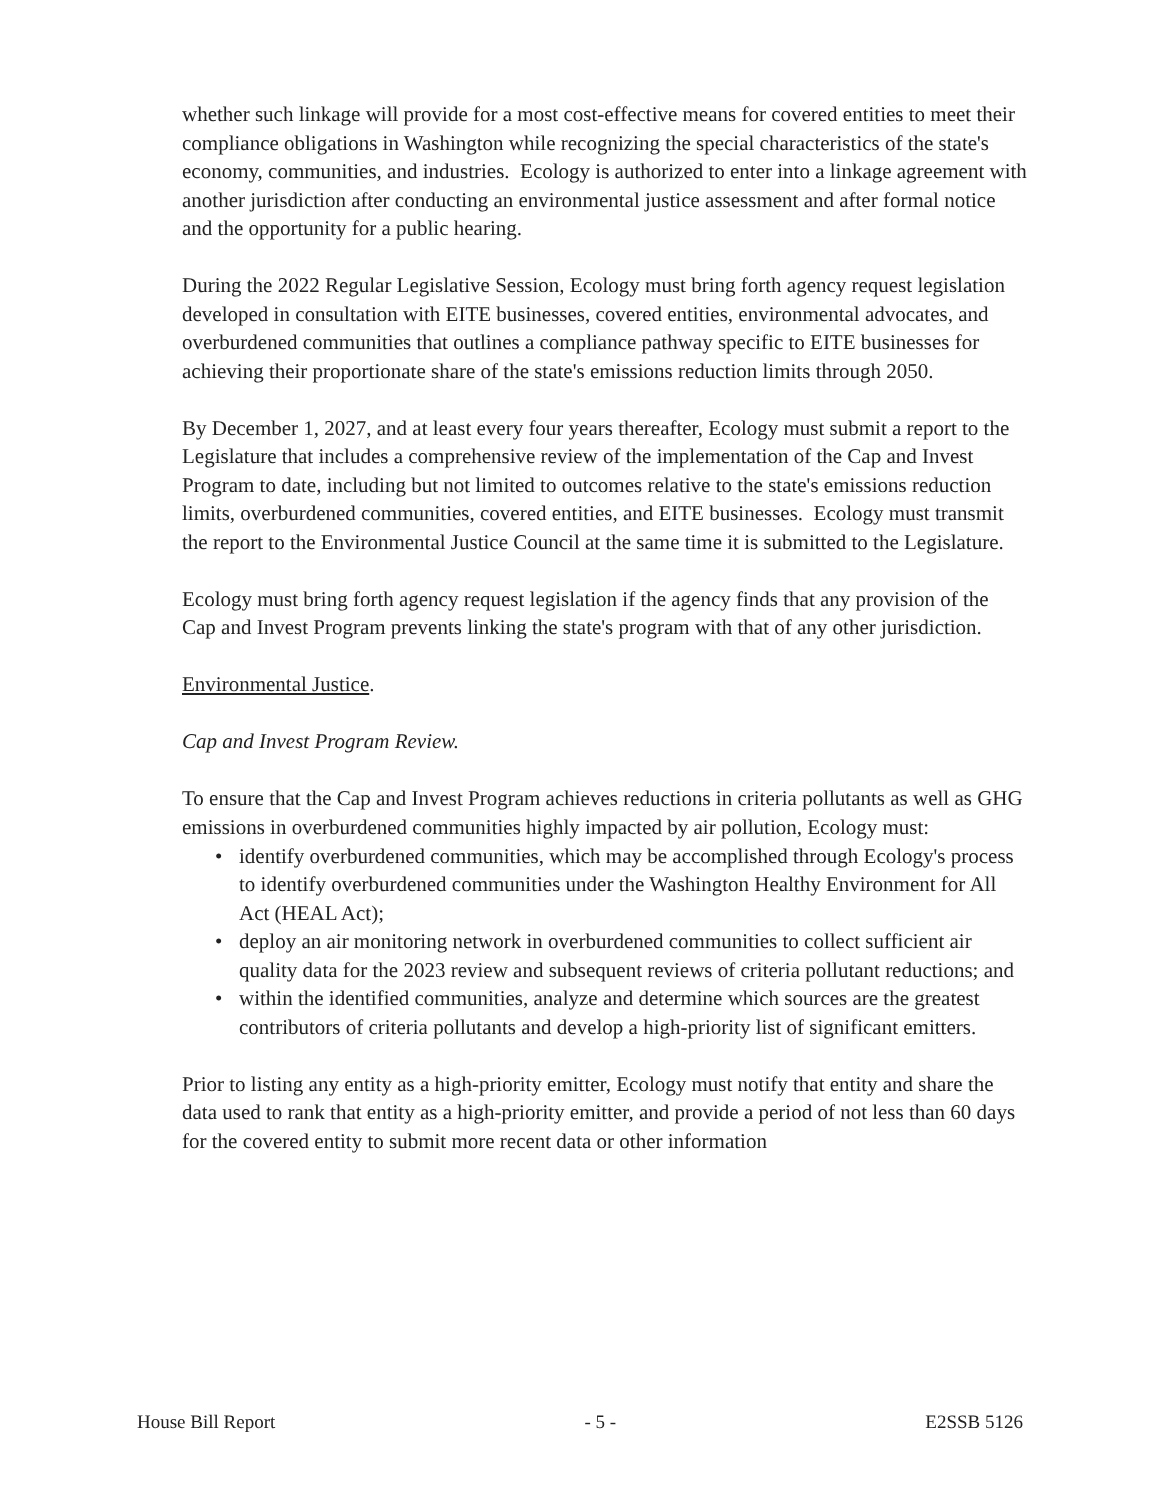whether such linkage will provide for a most cost-effective means for covered entities to meet their compliance obligations in Washington while recognizing the special characteristics of the state's economy, communities, and industries. Ecology is authorized to enter into a linkage agreement with another jurisdiction after conducting an environmental justice assessment and after formal notice and the opportunity for a public hearing.
During the 2022 Regular Legislative Session, Ecology must bring forth agency request legislation developed in consultation with EITE businesses, covered entities, environmental advocates, and overburdened communities that outlines a compliance pathway specific to EITE businesses for achieving their proportionate share of the state's emissions reduction limits through 2050.
By December 1, 2027, and at least every four years thereafter, Ecology must submit a report to the Legislature that includes a comprehensive review of the implementation of the Cap and Invest Program to date, including but not limited to outcomes relative to the state's emissions reduction limits, overburdened communities, covered entities, and EITE businesses. Ecology must transmit the report to the Environmental Justice Council at the same time it is submitted to the Legislature.
Ecology must bring forth agency request legislation if the agency finds that any provision of the Cap and Invest Program prevents linking the state's program with that of any other jurisdiction.
Environmental Justice.
Cap and Invest Program Review.
To ensure that the Cap and Invest Program achieves reductions in criteria pollutants as well as GHG emissions in overburdened communities highly impacted by air pollution, Ecology must:
• identify overburdened communities, which may be accomplished through Ecology's process to identify overburdened communities under the Washington Healthy Environment for All Act (HEAL Act);
• deploy an air monitoring network in overburdened communities to collect sufficient air quality data for the 2023 review and subsequent reviews of criteria pollutant reductions; and
• within the identified communities, analyze and determine which sources are the greatest contributors of criteria pollutants and develop a high-priority list of significant emitters.
Prior to listing any entity as a high-priority emitter, Ecology must notify that entity and share the data used to rank that entity as a high-priority emitter, and provide a period of not less than 60 days for the covered entity to submit more recent data or other information
House Bill Report - 5 - E2SSB 5126